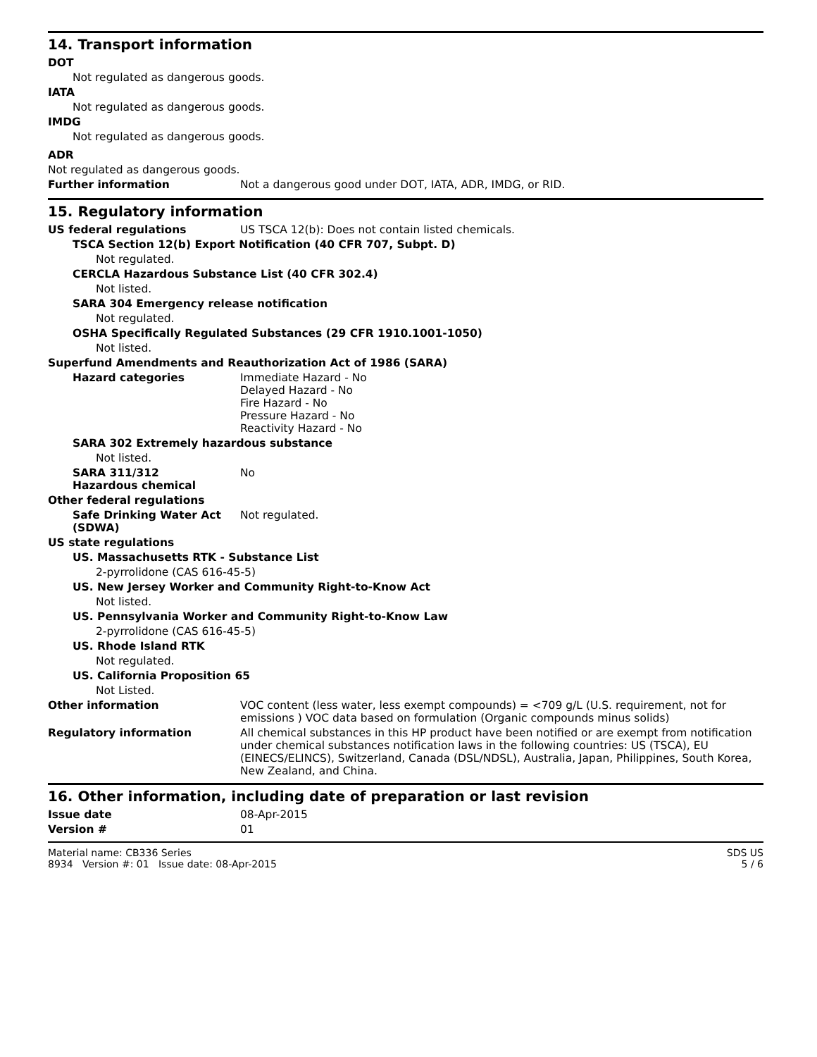14. Transport information
DOT
Not regulated as dangerous goods.
IATA
Not regulated as dangerous goods.
IMDG
Not regulated as dangerous goods.
ADR
Not regulated as dangerous goods.
Further information Not a dangerous good under DOT, IATA, ADR, IMDG, or RID.
15. Regulatory information
US federal regulations US TSCA 12(b): Does not contain listed chemicals.
TSCA Section 12(b) Export Notification (40 CFR 707, Subpt. D)
Not regulated.
CERCLA Hazardous Substance List (40 CFR 302.4)
Not listed.
SARA 304 Emergency release notification
Not regulated.
OSHA Specifically Regulated Substances (29 CFR 1910.1001-1050)
Not listed.
Superfund Amendments and Reauthorization Act of 1986 (SARA)
Hazard categories Immediate Hazard - No
Delayed Hazard - No
Fire Hazard - No
Pressure Hazard - No
Reactivity Hazard - No
SARA 302 Extremely hazardous substance
Not listed.
SARA 311/312
Hazardous chemical
No
Other federal regulations
Safe Drinking Water Act (SDWA)
Not regulated.
US state regulations
US. Massachusetts RTK - Substance List
2-pyrrolidone (CAS 616-45-5)
US. New Jersey Worker and Community Right-to-Know Act
Not listed.
US. Pennsylvania Worker and Community Right-to-Know Law
2-pyrrolidone (CAS 616-45-5)
US. Rhode Island RTK
Not regulated.
US. California Proposition 65
Not Listed.
Other information VOC content (less water, less exempt compounds) = <709 g/L (U.S. requirement, not for emissions ) VOC data based on formulation (Organic compounds minus solids)
Regulatory information All chemical substances in this HP product have been notified or are exempt from notification under chemical substances notification laws in the following countries: US (TSCA), EU (EINECS/ELINCS), Switzerland, Canada (DSL/NDSL), Australia, Japan, Philippines, South Korea, New Zealand, and China.
16. Other information, including date of preparation or last revision
Issue date 08-Apr-2015
Version # 01
Material name: CB336 Series
8934 Version #: 01 Issue date: 08-Apr-2015
SDS US
5 / 6